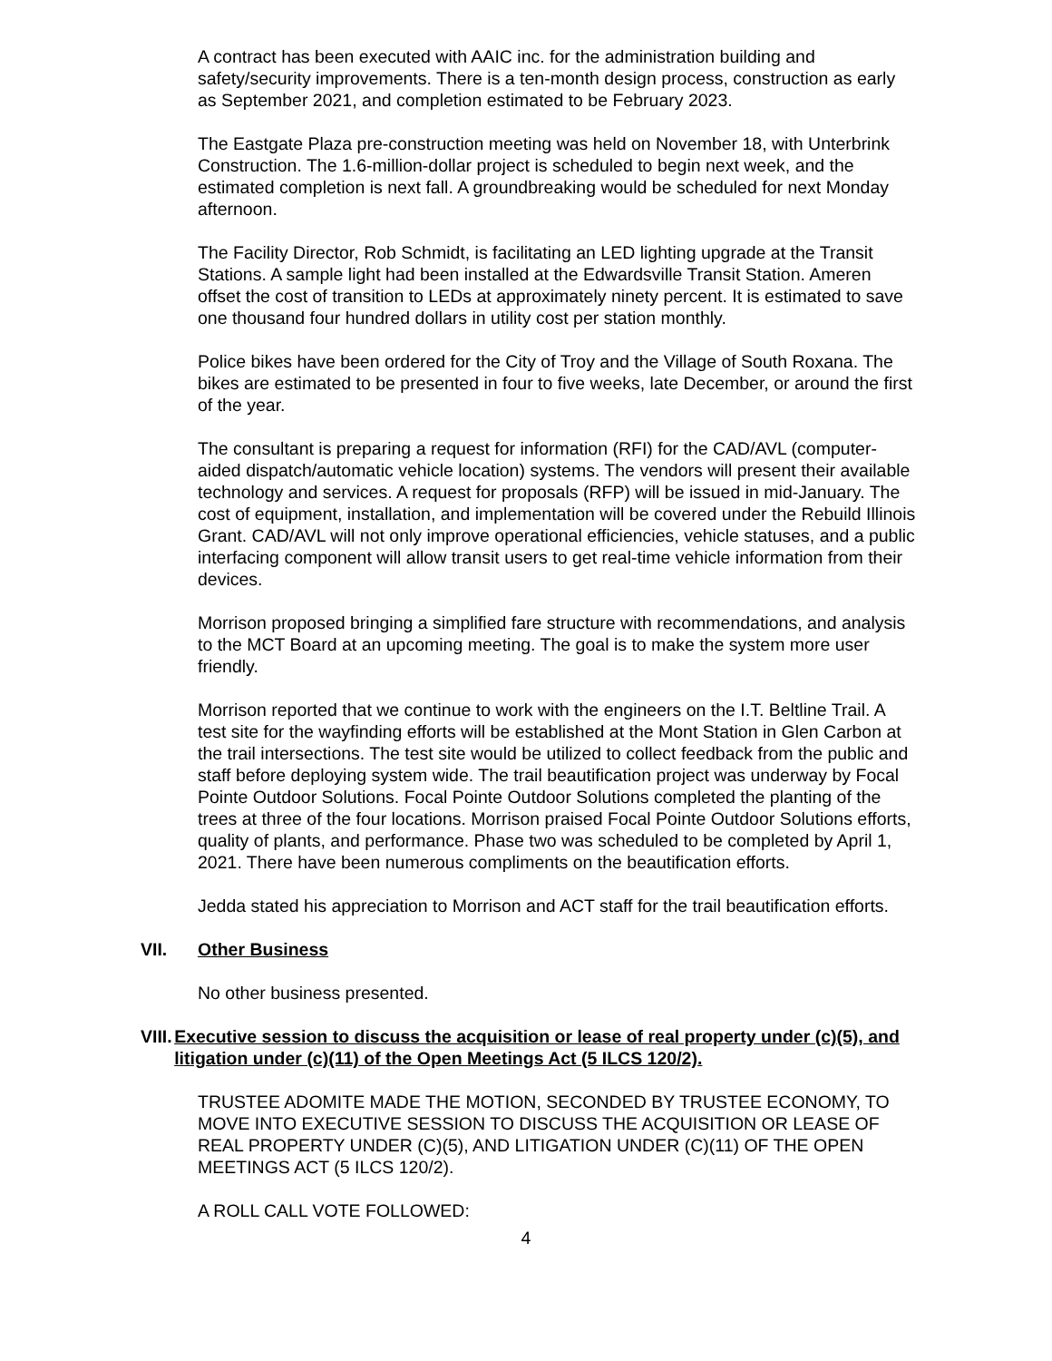A contract has been executed with AAIC inc. for the administration building and safety/security improvements. There is a ten-month design process, construction as early as September 2021, and completion estimated to be February 2023.
The Eastgate Plaza pre-construction meeting was held on November 18, with Unterbrink Construction. The 1.6-million-dollar project is scheduled to begin next week, and the estimated completion is next fall. A groundbreaking would be scheduled for next Monday afternoon.
The Facility Director, Rob Schmidt, is facilitating an LED lighting upgrade at the Transit Stations. A sample light had been installed at the Edwardsville Transit Station. Ameren offset the cost of transition to LEDs at approximately ninety percent. It is estimated to save one thousand four hundred dollars in utility cost per station monthly.
Police bikes have been ordered for the City of Troy and the Village of South Roxana. The bikes are estimated to be presented in four to five weeks, late December, or around the first of the year.
The consultant is preparing a request for information (RFI) for the CAD/AVL (computer-aided dispatch/automatic vehicle location) systems. The vendors will present their available technology and services. A request for proposals (RFP) will be issued in mid-January. The cost of equipment, installation, and implementation will be covered under the Rebuild Illinois Grant. CAD/AVL will not only improve operational efficiencies, vehicle statuses, and a public interfacing component will allow transit users to get real-time vehicle information from their devices.
Morrison proposed bringing a simplified fare structure with recommendations, and analysis to the MCT Board at an upcoming meeting. The goal is to make the system more user friendly.
Morrison reported that we continue to work with the engineers on the I.T. Beltline Trail. A test site for the wayfinding efforts will be established at the Mont Station in Glen Carbon at the trail intersections. The test site would be utilized to collect feedback from the public and staff before deploying system wide. The trail beautification project was underway by Focal Pointe Outdoor Solutions. Focal Pointe Outdoor Solutions completed the planting of the trees at three of the four locations. Morrison praised Focal Pointe Outdoor Solutions efforts, quality of plants, and performance. Phase two was scheduled to be completed by April 1, 2021. There have been numerous compliments on the beautification efforts.
Jedda stated his appreciation to Morrison and ACT staff for the trail beautification efforts.
VII. Other Business
No other business presented.
VIII. Executive session to discuss the acquisition or lease of real property under (c)(5), and litigation under (c)(11) of the Open Meetings Act (5 ILCS 120/2).
TRUSTEE ADOMITE MADE THE MOTION, SECONDED BY TRUSTEE ECONOMY, TO MOVE INTO EXECUTIVE SESSION TO DISCUSS THE ACQUISITION OR LEASE OF REAL PROPERTY UNDER (C)(5), AND LITIGATION UNDER (C)(11) OF THE OPEN MEETINGS ACT (5 ILCS 120/2).
A ROLL CALL VOTE FOLLOWED:
4